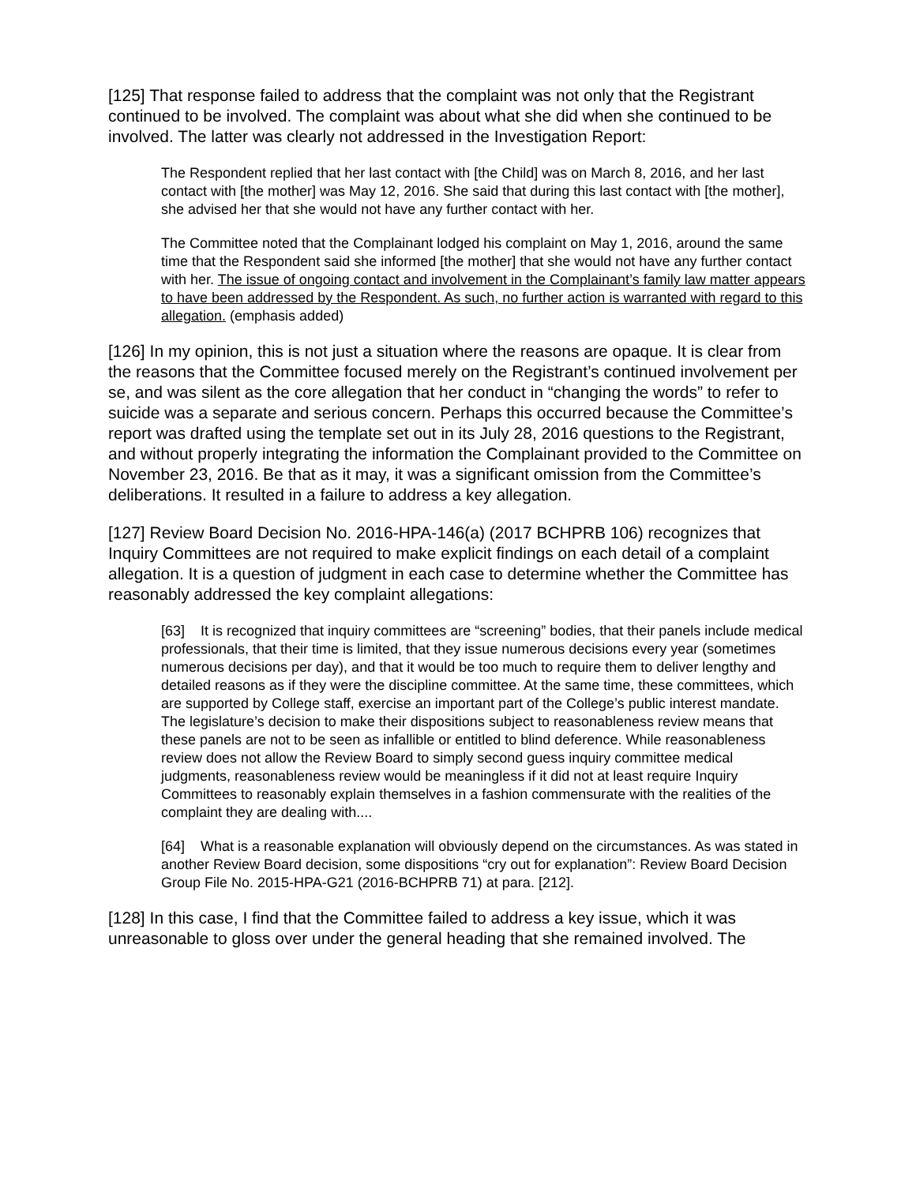[125] That response failed to address that the complaint was not only that the Registrant continued to be involved. The complaint was about what she did when she continued to be involved. The latter was clearly not addressed in the Investigation Report:
The Respondent replied that her last contact with [the Child] was on March 8, 2016, and her last contact with [the mother] was May 12, 2016. She said that during this last contact with [the mother], she advised her that she would not have any further contact with her.
The Committee noted that the Complainant lodged his complaint on May 1, 2016, around the same time that the Respondent said she informed [the mother] that she would not have any further contact with her. The issue of ongoing contact and involvement in the Complainant’s family law matter appears to have been addressed by the Respondent. As such, no further action is warranted with regard to this allegation. (emphasis added)
[126] In my opinion, this is not just a situation where the reasons are opaque. It is clear from the reasons that the Committee focused merely on the Registrant’s continued involvement per se, and was silent as the core allegation that her conduct in “changing the words” to refer to suicide was a separate and serious concern. Perhaps this occurred because the Committee’s report was drafted using the template set out in its July 28, 2016 questions to the Registrant, and without properly integrating the information the Complainant provided to the Committee on November 23, 2016. Be that as it may, it was a significant omission from the Committee’s deliberations. It resulted in a failure to address a key allegation.
[127] Review Board Decision No. 2016-HPA-146(a) (2017 BCHPRB 106) recognizes that Inquiry Committees are not required to make explicit findings on each detail of a complaint allegation. It is a question of judgment in each case to determine whether the Committee has reasonably addressed the key complaint allegations:
[63] It is recognized that inquiry committees are “screening” bodies, that their panels include medical professionals, that their time is limited, that they issue numerous decisions every year (sometimes numerous decisions per day), and that it would be too much to require them to deliver lengthy and detailed reasons as if they were the discipline committee. At the same time, these committees, which are supported by College staff, exercise an important part of the College’s public interest mandate. The legislature’s decision to make their dispositions subject to reasonableness review means that these panels are not to be seen as infallible or entitled to blind deference. While reasonableness review does not allow the Review Board to simply second guess inquiry committee medical judgments, reasonableness review would be meaningless if it did not at least require Inquiry Committees to reasonably explain themselves in a fashion commensurate with the realities of the complaint they are dealing with....
[64] What is a reasonable explanation will obviously depend on the circumstances. As was stated in another Review Board decision, some dispositions “cry out for explanation”: Review Board Decision Group File No. 2015-HPA-G21 (2016-BCHPRB 71) at para. [212].
[128] In this case, I find that the Committee failed to address a key issue, which it was unreasonable to gloss over under the general heading that she remained involved. The